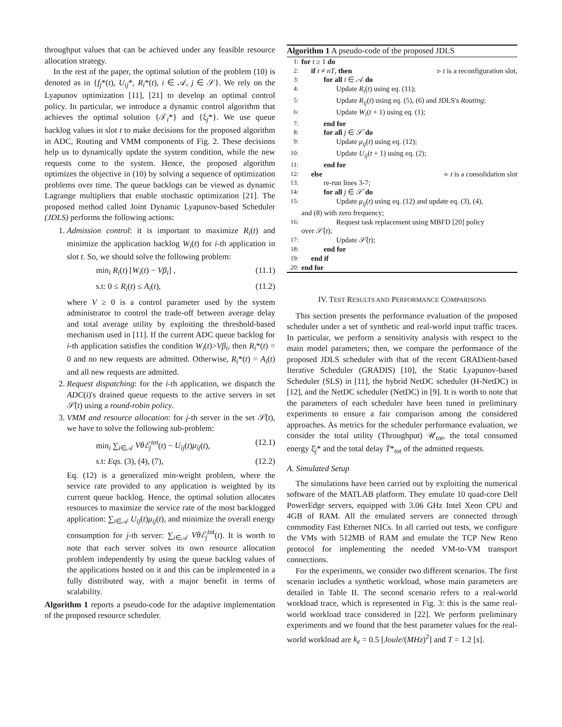throughput values that can be achieved under any feasible resource allocation strategy.
In the rest of the paper, the optimal solution of the problem (10) is denoted as in {f<sub>j</sub>*(t), U<sub>ij</sub>*, R<sub>i</sub>*(t), i ∈ 𝒜, j ∈ 𝒮}. We rely on the Lyapunov optimization [11], [21] to develop an optimal control policy. In particular, we introduce a dynamic control algorithm that achieves the optimal solution {𝒯<sub>i</sub>*} and {ξ<sub>j</sub>*}. We use queue backlog values in slot t to make decisions for the proposed algorithm in ADC, Routing and VMM components of Fig. 2. These decisions help us to dynamically update the system condition, while the new requests come to the system. Hence, the proposed algorithm optimizes the objective in (10) by solving a sequence of optimization problems over time. The queue backlogs can be viewed as dynamic Lagrange multipliers that enable stochastic optimization [21]. The proposed method called Joint Dynamic Lyapunov-based Scheduler (JDLS) performs the following actions:
1. Admission control: it is important to maximize R<sub>i</sub>(t) and minimize the application backlog W<sub>i</sub>(t) for i-th application in slot t. So, we should solve the following problem:
min<sub>i</sub> R<sub>i</sub>(t) [W<sub>i</sub>(t) − Vβ<sub>i</sub>] , (11.1)
s.t: 0 ≤ R<sub>i</sub>(t) ≤ A<sub>i</sub>(t), (11.2)
where V ≥ 0 is a control parameter used by the system administrator to control the trade-off between average delay and total average utility by exploiting the threshold-based mechanism used in [11]. If the current ADC queue backlog for i-th application satisfies the condition W<sub>i</sub>(t)>Vβ<sub>i</sub>, then R<sub>i</sub>*(t) = 0 and no new requests are admitted. Otherwise, R<sub>i</sub>*(t) = A<sub>i</sub>(t) and all new requests are admitted.
2. Request dispatching: for the i-th application, we dispatch the ADC(i)'s drained queue requests to the active servers in set 𝒮̀(t) using a round-robin policy.
3. VMM and resource allocation: for j-th server in the set 𝒮̀(t), we have to solve the following sub-problem:
min<sub>i</sub> ∑<sub>i∈𝒜</sub> Vθℰ<sub>j</sub><sup>tot</sup>(t) − U<sub>ij</sub>(t)μ<sub>ij</sub>(t), (12.1)
s.t: Eqs. (3), (4), (7), (12.2)
Eq. (12) is a generalized min-weight problem, where the service rate provided to any application is weighted by its current queue backlog. Hence, the optimal solution allocates resources to maximize the service rate of the most backlogged application: ∑<sub>i∈𝒜</sub> U<sub>ij</sub>(t)μ<sub>ij</sub>(t), and minimize the overall energy consumption for j-th server: ∑<sub>i∈𝒜</sub> Vθℰ<sub>j</sub><sup>tot</sup>(t). It is worth to note that each server solves its own resource allocation problem independently by using the queue backlog values of the applications hosted on it and this can be implemented in a fully distributed way, with a major benefit in terms of scalability.
Algorithm 1 reports a pseudo-code for the adaptive implementation of the proposed resource scheduler.
Algorithm 1 A pseudo-code of the proposed JDLS
1: for t ≥ 1 do
2: if t ≠ nT, then ▹ t is a reconfiguration slot,
3: for all i ∈ 𝒜 do
4: Update R<sub>i</sub>(t) using eq. (11);
5: Update R<sub>ij</sub>(t) using eq. (5), (6) and JDLS's Routing;
6: Update W<sub>i</sub>(t + 1) using eq. (1);
7: end for
8: for all j ∈ 𝒮̀ do
9: Update μ<sub>ij</sub>(t) using eq. (12);
10: Update U<sub>ij</sub>(t + 1) using eq. (2);
11: end for
12: else ▹ t is a consolidation slot
13: re-run lines 3-7;
14: for all j ∈ 𝒮̀ do
15: Update μ<sub>ij</sub>(t) using eq. (12) and update eq. (3), (4),
and (8) with zero frequency;
16: Request task replacement using MBFD [20] policy
over 𝒮̀(t);
17: Update 𝒮̀(t);
18: end for
19: end if
20: end for
IV. TEST RESULTS AND PERFORMANCE COMPARISONS
This section presents the performance evaluation of the proposed scheduler under a set of synthetic and real-world input traffic traces. In particular, we perform a sensitivity analysis with respect to the main model parameters; then, we compare the performance of the proposed JDLS scheduler with that of the recent GRADient-based Iterative Scheduler (GRADIS) [10], the Static Lyapunov-based Scheduler (SLS) in [11], the hybrid NetDC scheduler (H-NetDC) in [12], and the NetDC scheduler (NetDC) in [9]. It is worth to note that the parameters of each scheduler have been tuned in preliminary experiments to ensure a fair comparison among the considered approaches. As metrics for the scheduler performance evaluation, we consider the total utility (Throughput) 𝒰<sub>tot</sub>, the total consumed energy ξ̄<sub>j</sub>* and the total delay T̄*<sub>tot</sub> of the admitted requests.
A. Simulated Setup
The simulations have been carried out by exploiting the numerical software of the MATLAB platform. They emulate 10 quad-core Dell PowerEdge servers, equipped with 3.06 GHz Intel Xeon CPU and 4GB of RAM. All the emulated servers are connected through commodity Fast Ethernet NICs. In all carried out tests, we configure the VMs with 512MB of RAM and emulate the TCP New Reno protocol for implementing the needed VM-to-VM transport connections.
For the experiments, we consider two different scenarios. The first scenario includes a synthetic workload, whose main parameters are detailed in Table II. The second scenario refers to a real-world workload trace, which is represented in Fig. 3: this is the same real-world workload trace considered in [22]. We perform preliminary experiments and we found that the best parameter values for the real-world workload are k<sub>e</sub> = 0.5 [Joule/(MHz)<sup>2</sup>] and T = 1.2 [s].